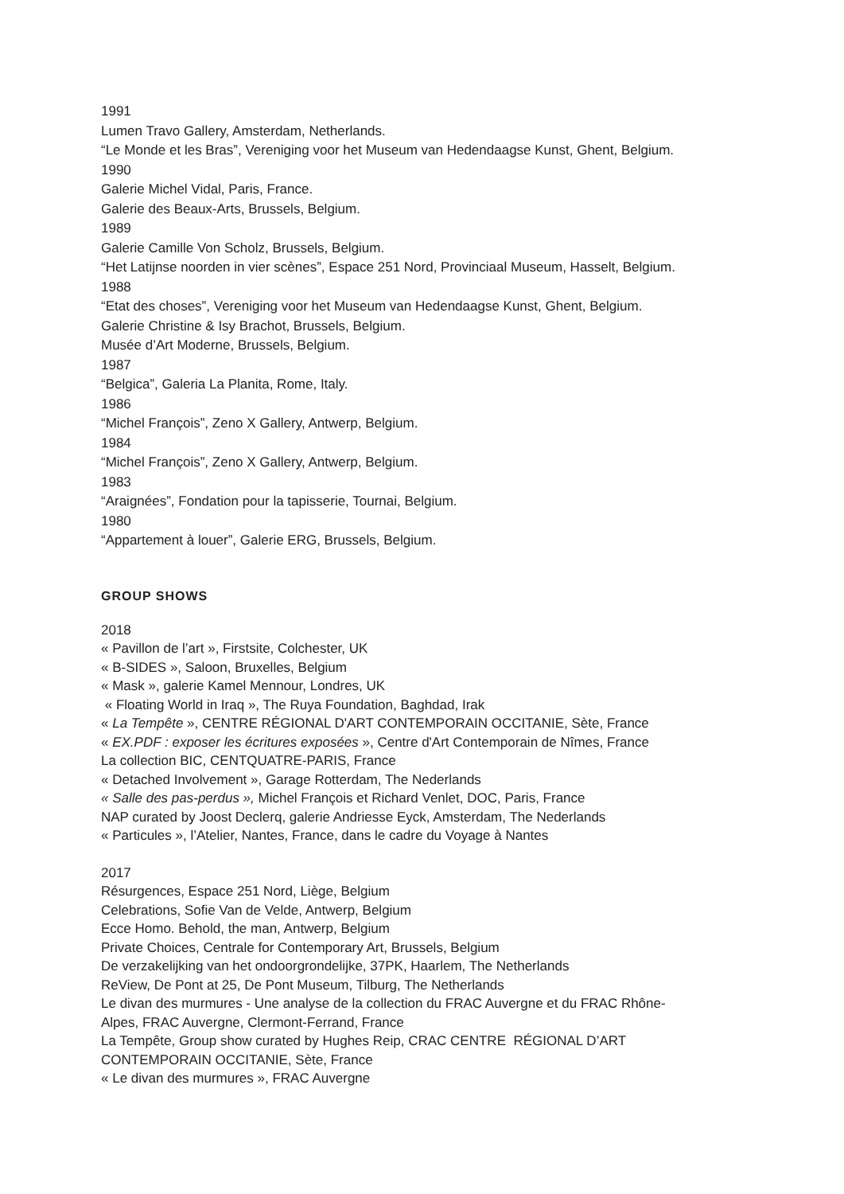1991
Lumen Travo Gallery, Amsterdam, Netherlands.
“Le Monde et les Bras”, Vereniging voor het Museum van Hedendaagse Kunst, Ghent, Belgium.
1990
Galerie Michel Vidal, Paris, France.
Galerie des Beaux-Arts, Brussels, Belgium.
1989
Galerie Camille Von Scholz, Brussels, Belgium.
“Het Latijnse noorden in vier scènes”, Espace 251 Nord, Provinciaal Museum, Hasselt, Belgium.
1988
“Etat des choses”, Vereniging voor het Museum van Hedendaagse Kunst, Ghent, Belgium.
Galerie Christine & Isy Brachot, Brussels, Belgium.
Musée d’Art Moderne, Brussels, Belgium.
1987
“Belgica”, Galeria La Planita, Rome, Italy.
1986
“Michel François”, Zeno X Gallery, Antwerp, Belgium.
1984
“Michel François”, Zeno X Gallery, Antwerp, Belgium.
1983
“Araignées”, Fondation pour la tapisserie, Tournai, Belgium.
1980
“Appartement à louer”, Galerie ERG, Brussels, Belgium.
GROUP SHOWS
2018
« Pavillon de l’art », Firstsite, Colchester, UK
« B-SIDES », Saloon, Bruxelles, Belgium
« Mask », galerie Kamel Mennour, Londres, UK
« Floating World in Iraq », The Ruya Foundation, Baghdad, Irak
« La Tempête », CENTRE RÉGIONAL D'ART CONTEMPORAIN OCCITANIE, Sète, France
« EX.PDF : exposer les écritures exposées », Centre d'Art Contemporain de Nîmes, France
La collection BIC, CENTQUATRE-PARIS, France
« Detached Involvement », Garage Rotterdam, The Nederlands
« Salle des pas-perdus », Michel François et Richard Venlet, DOC, Paris, France
NAP curated by Joost Declerq, galerie Andriesse Eyck, Amsterdam, The Nederlands
« Particules », l’Atelier, Nantes, France, dans le cadre du Voyage à Nantes
2017
Résurgences, Espace 251 Nord, Liège, Belgium
Celebrations, Sofie Van de Velde, Antwerp, Belgium
Ecce Homo. Behold, the man, Antwerp, Belgium
Private Choices, Centrale for Contemporary Art, Brussels, Belgium
De verzakelijking van het ondoorgrondelijke, 37PK, Haarlem, The Netherlands
ReView, De Pont at 25, De Pont Museum, Tilburg, The Netherlands
Le divan des murmures - Une analyse de la collection du FRAC Auvergne et du FRAC Rhône-
Alpes, FRAC Auvergne, Clermont-Ferrand, France
La Tempête, Group show curated by Hughes Reip, CRAC CENTRE RÉGIONAL D’ART
CONTEMPORAIN OCCITANIE, Sète, France
« Le divan des murmures », FRAC Auvergne